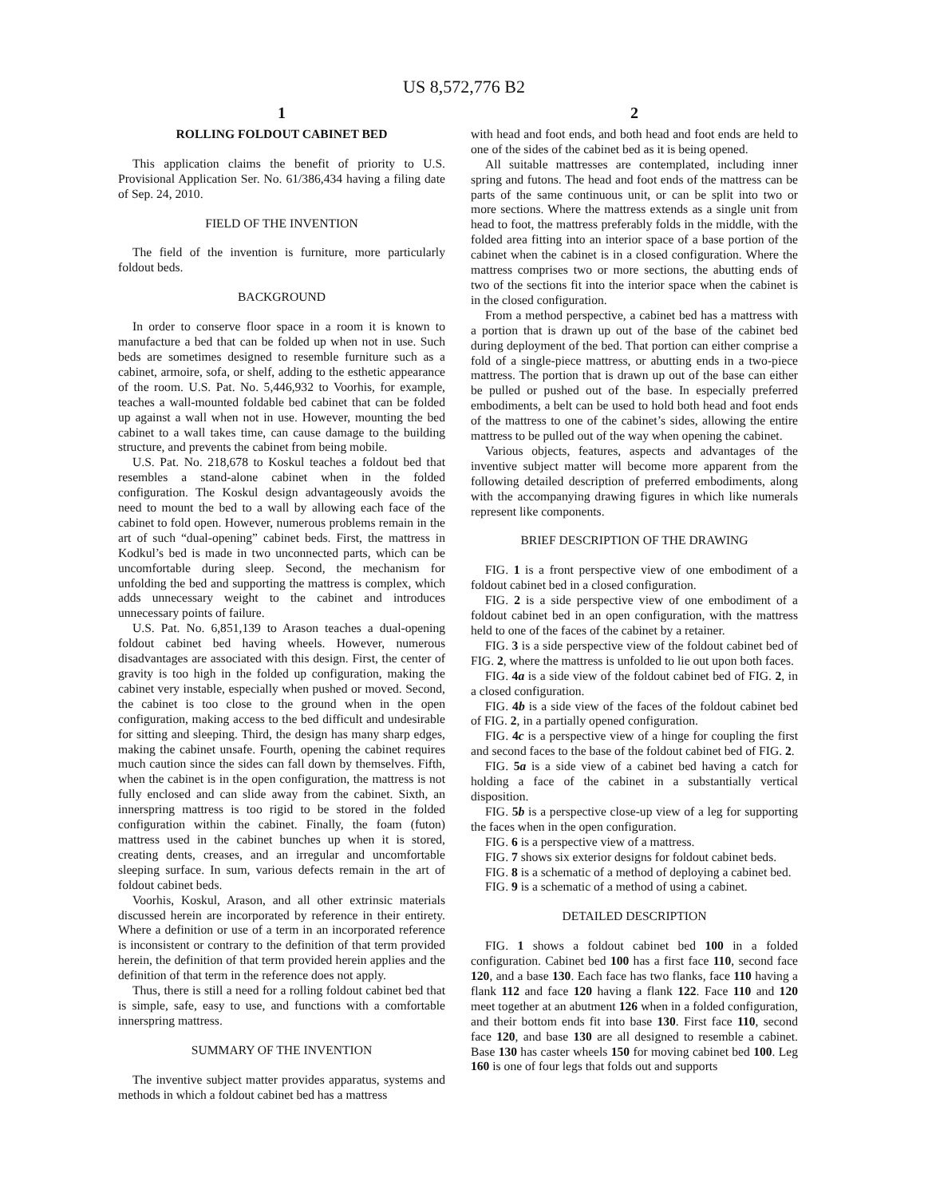US 8,572,776 B2
1
ROLLING FOLDOUT CABINET BED
This application claims the benefit of priority to U.S. Provisional Application Ser. No. 61/386,434 having a filing date of Sep. 24, 2010.
FIELD OF THE INVENTION
The field of the invention is furniture, more particularly foldout beds.
BACKGROUND
In order to conserve floor space in a room it is known to manufacture a bed that can be folded up when not in use. Such beds are sometimes designed to resemble furniture such as a cabinet, armoire, sofa, or shelf, adding to the esthetic appearance of the room. U.S. Pat. No. 5,446,932 to Voorhis, for example, teaches a wall-mounted foldable bed cabinet that can be folded up against a wall when not in use. However, mounting the bed cabinet to a wall takes time, can cause damage to the building structure, and prevents the cabinet from being mobile.
U.S. Pat. No. 218,678 to Koskul teaches a foldout bed that resembles a stand-alone cabinet when in the folded configuration. The Koskul design advantageously avoids the need to mount the bed to a wall by allowing each face of the cabinet to fold open. However, numerous problems remain in the art of such “dual-opening” cabinet beds. First, the mattress in Kodkul’s bed is made in two unconnected parts, which can be uncomfortable during sleep. Second, the mechanism for unfolding the bed and supporting the mattress is complex, which adds unnecessary weight to the cabinet and introduces unnecessary points of failure.
U.S. Pat. No. 6,851,139 to Arason teaches a dual-opening foldout cabinet bed having wheels. However, numerous disadvantages are associated with this design. First, the center of gravity is too high in the folded up configuration, making the cabinet very instable, especially when pushed or moved. Second, the cabinet is too close to the ground when in the open configuration, making access to the bed difficult and undesirable for sitting and sleeping. Third, the design has many sharp edges, making the cabinet unsafe. Fourth, opening the cabinet requires much caution since the sides can fall down by themselves. Fifth, when the cabinet is in the open configuration, the mattress is not fully enclosed and can slide away from the cabinet. Sixth, an innerspring mattress is too rigid to be stored in the folded configuration within the cabinet. Finally, the foam (futon) mattress used in the cabinet bunches up when it is stored, creating dents, creases, and an irregular and uncomfortable sleeping surface. In sum, various defects remain in the art of foldout cabinet beds.
Voorhis, Koskul, Arason, and all other extrinsic materials discussed herein are incorporated by reference in their entirety. Where a definition or use of a term in an incorporated reference is inconsistent or contrary to the definition of that term provided herein, the definition of that term provided herein applies and the definition of that term in the reference does not apply.
Thus, there is still a need for a rolling foldout cabinet bed that is simple, safe, easy to use, and functions with a comfortable innerspring mattress.
SUMMARY OF THE INVENTION
The inventive subject matter provides apparatus, systems and methods in which a foldout cabinet bed has a mattress
2
with head and foot ends, and both head and foot ends are held to one of the sides of the cabinet bed as it is being opened.
All suitable mattresses are contemplated, including inner spring and futons. The head and foot ends of the mattress can be parts of the same continuous unit, or can be split into two or more sections. Where the mattress extends as a single unit from head to foot, the mattress preferably folds in the middle, with the folded area fitting into an interior space of a base portion of the cabinet when the cabinet is in a closed configuration. Where the mattress comprises two or more sections, the abutting ends of two of the sections fit into the interior space when the cabinet is in the closed configuration.
From a method perspective, a cabinet bed has a mattress with a portion that is drawn up out of the base of the cabinet bed during deployment of the bed. That portion can either comprise a fold of a single-piece mattress, or abutting ends in a two-piece mattress. The portion that is drawn up out of the base can either be pulled or pushed out of the base. In especially preferred embodiments, a belt can be used to hold both head and foot ends of the mattress to one of the cabinet’s sides, allowing the entire mattress to be pulled out of the way when opening the cabinet.
Various objects, features, aspects and advantages of the inventive subject matter will become more apparent from the following detailed description of preferred embodiments, along with the accompanying drawing figures in which like numerals represent like components.
BRIEF DESCRIPTION OF THE DRAWING
FIG. 1 is a front perspective view of one embodiment of a foldout cabinet bed in a closed configuration.
FIG. 2 is a side perspective view of one embodiment of a foldout cabinet bed in an open configuration, with the mattress held to one of the faces of the cabinet by a retainer.
FIG. 3 is a side perspective view of the foldout cabinet bed of FIG. 2, where the mattress is unfolded to lie out upon both faces.
FIG. 4a is a side view of the foldout cabinet bed of FIG. 2, in a closed configuration.
FIG. 4b is a side view of the faces of the foldout cabinet bed of FIG. 2, in a partially opened configuration.
FIG. 4c is a perspective view of a hinge for coupling the first and second faces to the base of the foldout cabinet bed of FIG. 2.
FIG. 5a is a side view of a cabinet bed having a catch for holding a face of the cabinet in a substantially vertical disposition.
FIG. 5b is a perspective close-up view of a leg for supporting the faces when in the open configuration.
FIG. 6 is a perspective view of a mattress.
FIG. 7 shows six exterior designs for foldout cabinet beds.
FIG. 8 is a schematic of a method of deploying a cabinet bed.
FIG. 9 is a schematic of a method of using a cabinet.
DETAILED DESCRIPTION
FIG. 1 shows a foldout cabinet bed 100 in a folded configuration. Cabinet bed 100 has a first face 110, second face 120, and a base 130. Each face has two flanks, face 110 having a flank 112 and face 120 having a flank 122. Face 110 and 120 meet together at an abutment 126 when in a folded configuration, and their bottom ends fit into base 130. First face 110, second face 120, and base 130 are all designed to resemble a cabinet. Base 130 has caster wheels 150 for moving cabinet bed 100. Leg 160 is one of four legs that folds out and supports